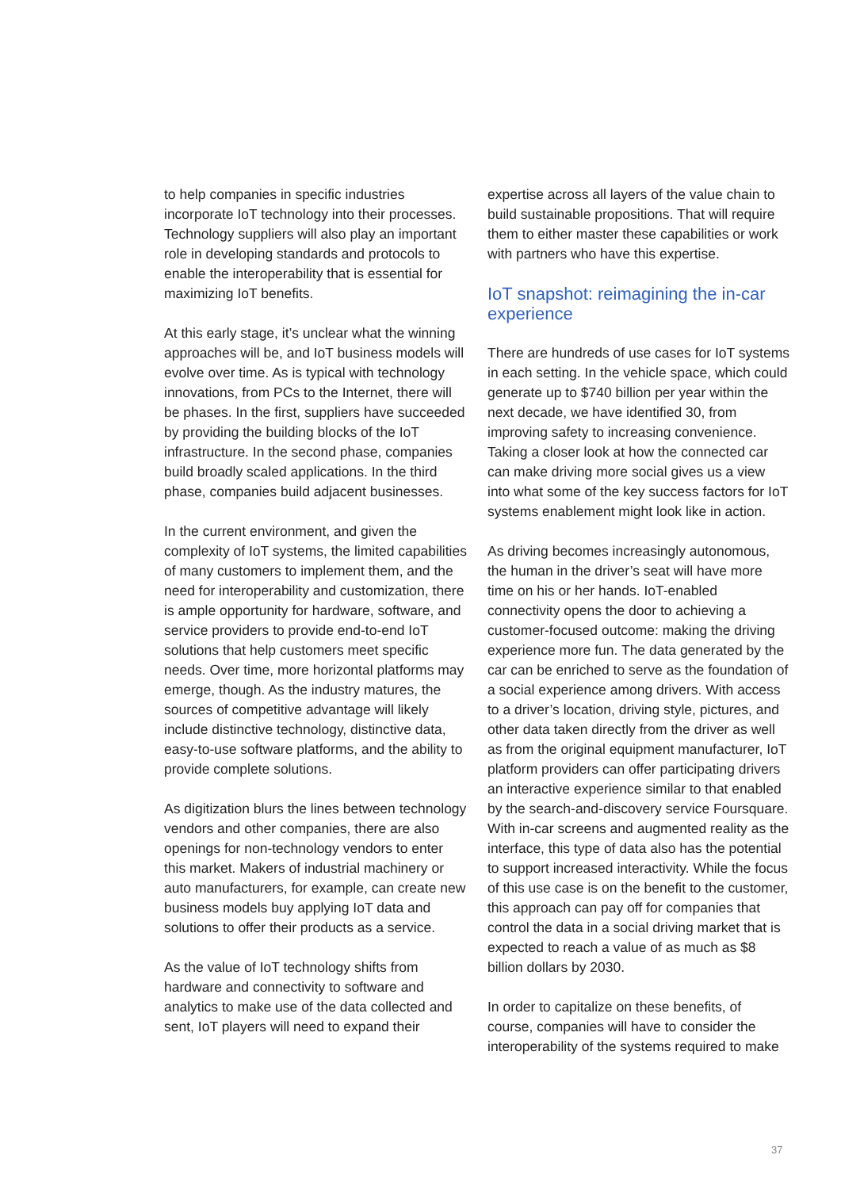to help companies in specific industries incorporate IoT technology into their processes. Technology suppliers will also play an important role in developing standards and protocols to enable the interoperability that is essential for maximizing IoT benefits.
At this early stage, it’s unclear what the winning approaches will be, and IoT business models will evolve over time. As is typical with technology innovations, from PCs to the Internet, there will be phases. In the first, suppliers have succeeded by providing the building blocks of the IoT infrastructure. In the second phase, companies build broadly scaled applications. In the third phase, companies build adjacent businesses.
In the current environment, and given the complexity of IoT systems, the limited capabilities of many customers to implement them, and the need for interoperability and customization, there is ample opportunity for hardware, software, and service providers to provide end-to-end IoT solutions that help customers meet specific needs. Over time, more horizontal platforms may emerge, though. As the industry matures, the sources of competitive advantage will likely include distinctive technology, distinctive data, easy-to-use software platforms, and the ability to provide complete solutions.
As digitization blurs the lines between technology vendors and other companies, there are also openings for non-technology vendors to enter this market. Makers of industrial machinery or auto manufacturers, for example, can create new business models buy applying IoT data and solutions to offer their products as a service.
As the value of IoT technology shifts from hardware and connectivity to software and analytics to make use of the data collected and sent, IoT players will need to expand their
expertise across all layers of the value chain to build sustainable propositions. That will require them to either master these capabilities or work with partners who have this expertise.
IoT snapshot: reimagining the in-car experience
There are hundreds of use cases for IoT systems in each setting. In the vehicle space, which could generate up to $740 billion per year within the next decade, we have identified 30, from improving safety to increasing convenience. Taking a closer look at how the connected car can make driving more social gives us a view into what some of the key success factors for IoT systems enablement might look like in action.
As driving becomes increasingly autonomous, the human in the driver’s seat will have more time on his or her hands. IoT-enabled connectivity opens the door to achieving a customer-focused outcome: making the driving experience more fun. The data generated by the car can be enriched to serve as the foundation of a social experience among drivers. With access to a driver’s location, driving style, pictures, and other data taken directly from the driver as well as from the original equipment manufacturer, IoT platform providers can offer participating drivers an interactive experience similar to that enabled by the search-and-discovery service Foursquare. With in-car screens and augmented reality as the interface, this type of data also has the potential to support increased interactivity. While the focus of this use case is on the benefit to the customer, this approach can pay off for companies that control the data in a social driving market that is expected to reach a value of as much as $8 billion dollars by 2030.
In order to capitalize on these benefits, of course, companies will have to consider the interoperability of the systems required to make
37